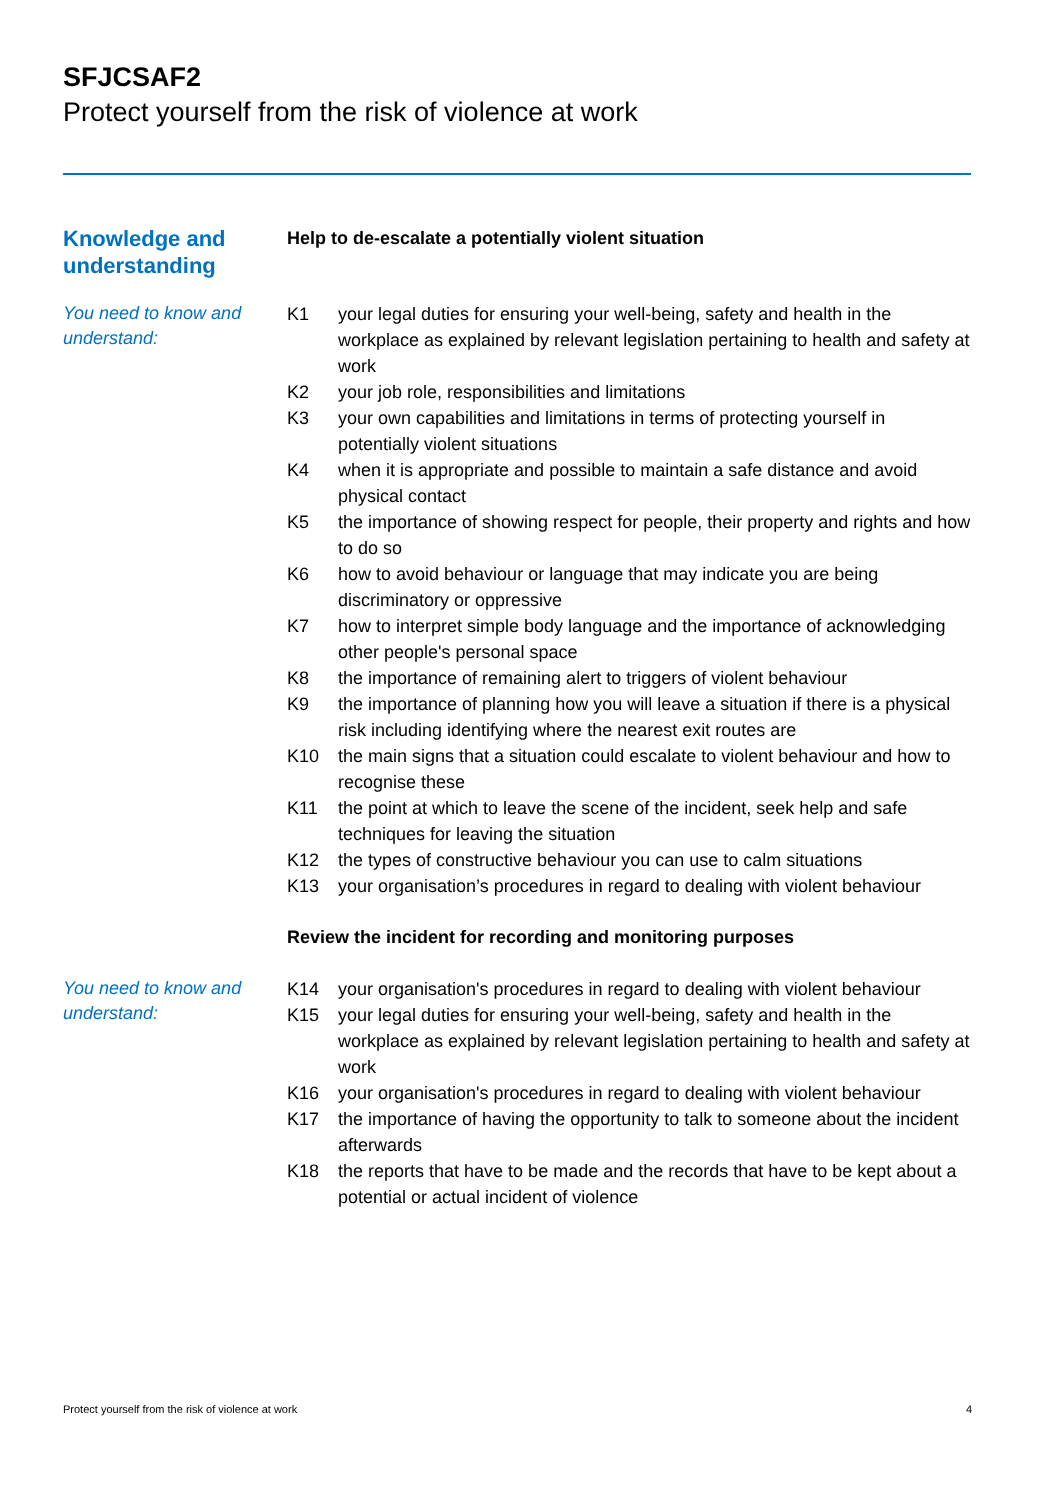SFJCSAF2
Protect yourself from the risk of violence at work
Knowledge and understanding
Help to de-escalate a potentially violent situation
You need to know and understand:
K1 your legal duties for ensuring your well-being, safety and health in the workplace as explained by relevant legislation pertaining to health and safety at work
K2 your job role, responsibilities and limitations
K3 your own capabilities and limitations in terms of protecting yourself in potentially violent situations
K4 when it is appropriate and possible to maintain a safe distance and avoid physical contact
K5 the importance of showing respect for people, their property and rights and how to do so
K6 how to avoid behaviour or language that may indicate you are being discriminatory or oppressive
K7 how to interpret simple body language and the importance of acknowledging other people's personal space
K8 the importance of remaining alert to triggers of violent behaviour
K9 the importance of planning how you will leave a situation if there is a physical risk including identifying where the nearest exit routes are
K10 the main signs that a situation could escalate to violent behaviour and how to recognise these
K11 the point at which to leave the scene of the incident, seek help and safe techniques for leaving the situation
K12 the types of constructive behaviour you can use to calm situations
K13 your organisation’s procedures in regard to dealing with violent behaviour
Review the incident for recording and monitoring purposes
You need to know and understand:
K14 your organisation's procedures in regard to dealing with violent behaviour
K15 your legal duties for ensuring your well-being, safety and health in the workplace as explained by relevant legislation pertaining to health and safety at work
K16 your organisation's procedures in regard to dealing with violent behaviour
K17 the importance of having the opportunity to talk to someone about the incident afterwards
K18 the reports that have to be made and the records that have to be kept about a potential or actual incident of violence
Protect yourself from the risk of violence at work 4